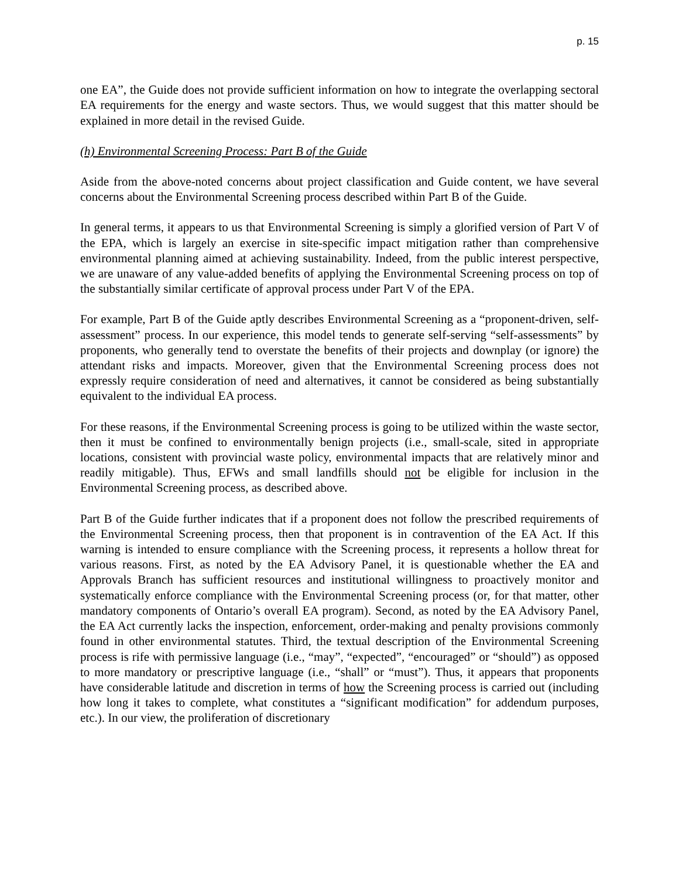p. 15
one EA”, the Guide does not provide sufficient information on how to integrate the overlapping sectoral EA requirements for the energy and waste sectors. Thus, we would suggest that this matter should be explained in more detail in the revised Guide.
(h) Environmental Screening Process: Part B of the Guide
Aside from the above-noted concerns about project classification and Guide content, we have several concerns about the Environmental Screening process described within Part B of the Guide.
In general terms, it appears to us that Environmental Screening is simply a glorified version of Part V of the EPA, which is largely an exercise in site-specific impact mitigation rather than comprehensive environmental planning aimed at achieving sustainability. Indeed, from the public interest perspective, we are unaware of any value-added benefits of applying the Environmental Screening process on top of the substantially similar certificate of approval process under Part V of the EPA.
For example, Part B of the Guide aptly describes Environmental Screening as a “proponent-driven, self-assessment” process. In our experience, this model tends to generate self-serving “self-assessments” by proponents, who generally tend to overstate the benefits of their projects and downplay (or ignore) the attendant risks and impacts. Moreover, given that the Environmental Screening process does not expressly require consideration of need and alternatives, it cannot be considered as being substantially equivalent to the individual EA process.
For these reasons, if the Environmental Screening process is going to be utilized within the waste sector, then it must be confined to environmentally benign projects (i.e., small-scale, sited in appropriate locations, consistent with provincial waste policy, environmental impacts that are relatively minor and readily mitigable). Thus, EFWs and small landfills should not be eligible for inclusion in the Environmental Screening process, as described above.
Part B of the Guide further indicates that if a proponent does not follow the prescribed requirements of the Environmental Screening process, then that proponent is in contravention of the EA Act. If this warning is intended to ensure compliance with the Screening process, it represents a hollow threat for various reasons. First, as noted by the EA Advisory Panel, it is questionable whether the EA and Approvals Branch has sufficient resources and institutional willingness to proactively monitor and systematically enforce compliance with the Environmental Screening process (or, for that matter, other mandatory components of Ontario’s overall EA program). Second, as noted by the EA Advisory Panel, the EA Act currently lacks the inspection, enforcement, order-making and penalty provisions commonly found in other environmental statutes. Third, the textual description of the Environmental Screening process is rife with permissive language (i.e., “may”, “expected”, “encouraged” or “should”) as opposed to more mandatory or prescriptive language (i.e., “shall” or “must”). Thus, it appears that proponents have considerable latitude and discretion in terms of how the Screening process is carried out (including how long it takes to complete, what constitutes a “significant modification” for addendum purposes, etc.). In our view, the proliferation of discretionary